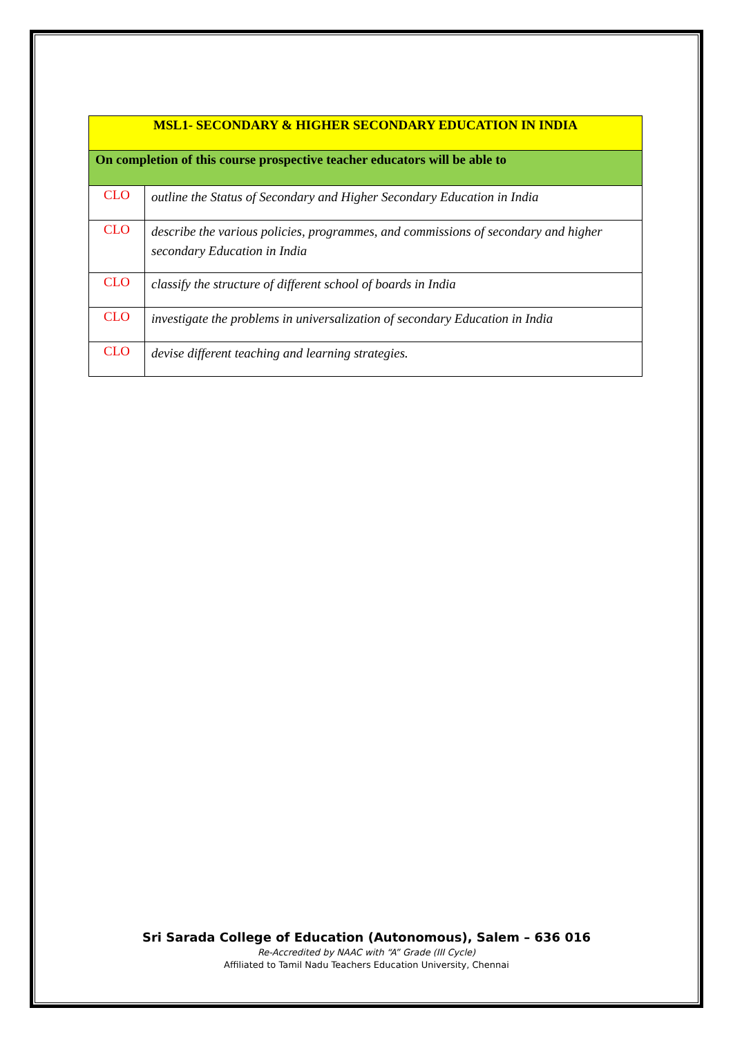| MSL1- SECONDARY & HIGHER SECONDARY EDUCATION IN INDIA | |
| --- | --- |
| On completion of this course prospective teacher educators will be able to | |
| CLO | outline the Status of Secondary and Higher Secondary Education in India |
| CLO | describe the various policies, programmes, and commissions of secondary and higher secondary Education in India |
| CLO | classify the structure of different school of boards in India |
| CLO | investigate the problems in universalization of secondary Education in India |
| CLO | devise different teaching and learning strategies. |
Sri Sarada College of Education (Autonomous), Salem – 636 016
Re-Accredited by NAAC with “A” Grade (III Cycle)
Affiliated to Tamil Nadu Teachers Education University, Chennai